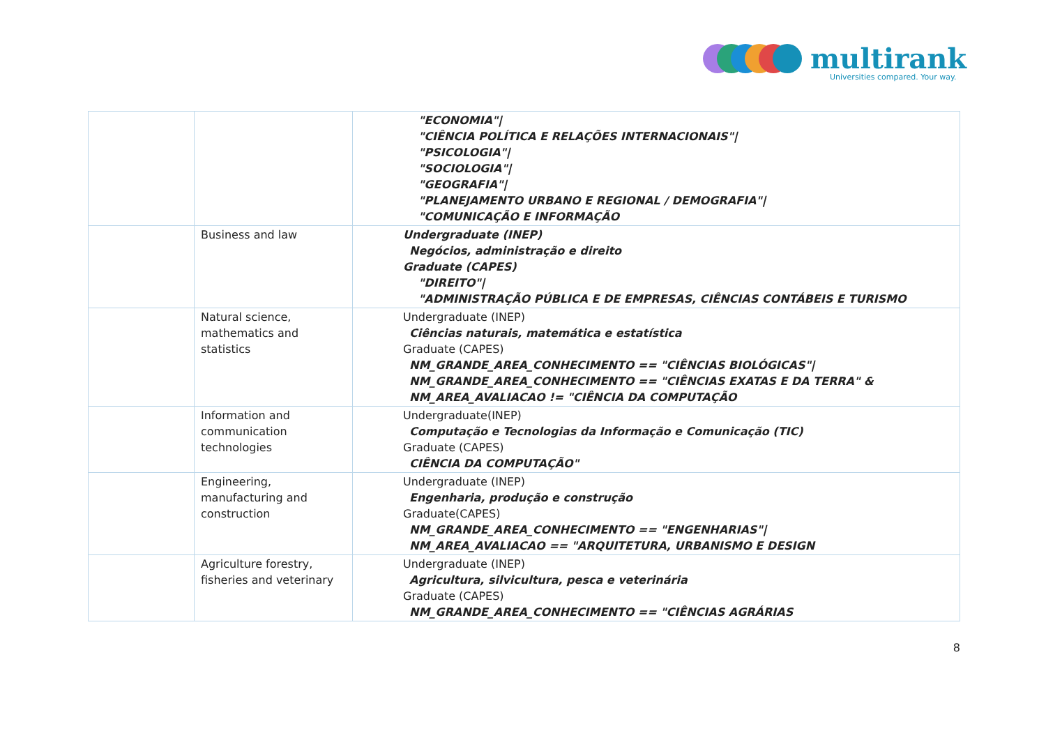multirank
Universities compared. Your way.
| | | "ECONOMIA"/ "CIÊNCIA POLÍTICA E RELAÇÕES INTERNACIONAIS"/ "PSICOLOGIA"/ "SOCIOLOGIA"/ "GEOGRAFIA"/ "PLANEJAMENTO URBANO E REGIONAL / DEMOGRAFIA"/ "COMUNICAÇÃO E INFORMAÇÃO |
| | Business and law | Undergraduate (INEP) Negócios, administração e direito Graduate (CAPES) "DIREITO"/ "ADMINISTRAÇÃO PÚBLICA E DE EMPRESAS, CIÊNCIAS CONTÁBEIS E TURISMO |
| | Natural science, mathematics and statistics | Undergraduate (INEP) Ciências naturais, matemática e estatística Graduate (CAPES) NM_GRANDE_AREA_CONHECIMENTO == "CIÊNCIAS BIOLÓGICAS"/ NM_GRANDE_AREA_CONHECIMENTO == "CIÊNCIAS EXATAS E DA TERRA" & NM_AREA_AVALIACAO != "CIÊNCIA DA COMPUTAÇÃO |
| | Information and communication technologies | Undergraduate(INEP) Computação e Tecnologias da Informação e Comunicação (TIC) Graduate (CAPES) CIÊNCIA DA COMPUTAÇÃO" |
| | Engineering, manufacturing and construction | Undergraduate (INEP) Engenharia, produção e construção Graduate(CAPES) NM_GRANDE_AREA_CONHECIMENTO == "ENGENHARIAS"/ NM_AREA_AVALIACAO == "ARQUITETURA, URBANISMO E DESIGN |
| | Agriculture forestry, fisheries and veterinary | Undergraduate (INEP) Agricultura, silvicultura, pesca e veterinária Graduate (CAPES) NM_GRANDE_AREA_CONHECIMENTO == "CIÊNCIAS AGRÁRIAS |
8